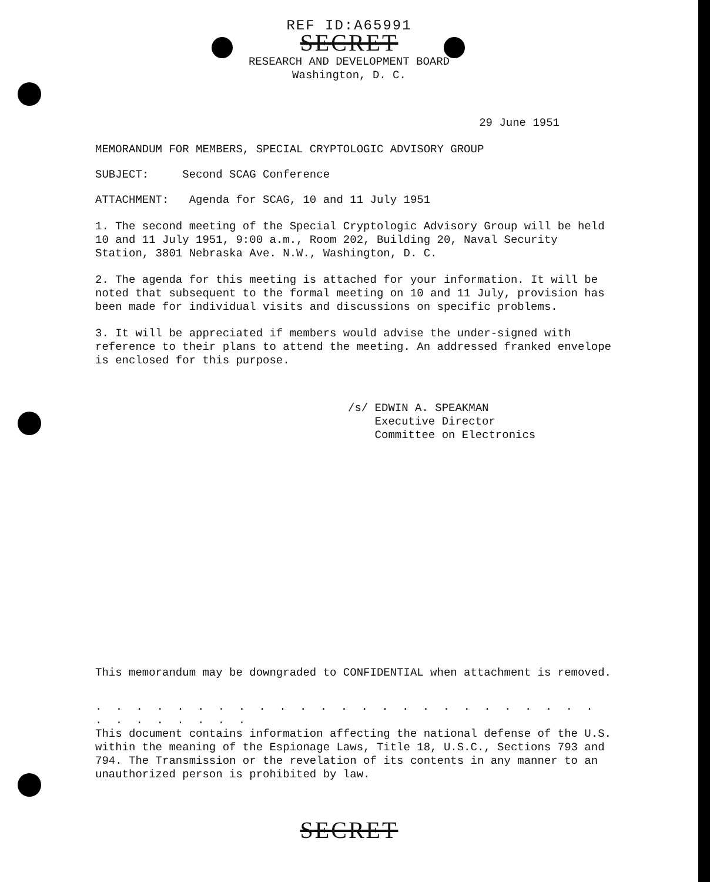REF ID:A65991
SECRET
RESEARCH AND DEVELOPMENT BOARD
Washington, D. C.
29 June 1951
MEMORANDUM FOR MEMBERS, SPECIAL CRYPTOLOGIC ADVISORY GROUP
SUBJECT: Second SCAG Conference
ATTACHMENT: Agenda for SCAG, 10 and 11 July 1951
1. The second meeting of the Special Cryptologic Advisory Group will be held 10 and 11 July 1951, 9:00 a.m., Room 202, Building 20, Naval Security Station, 3801 Nebraska Ave. N.W., Washington, D. C.
2. The agenda for this meeting is attached for your information. It will be noted that subsequent to the formal meeting on 10 and 11 July, provision has been made for individual visits and discussions on specific problems.
3. It will be appreciated if members would advise the under-signed with reference to their plans to attend the meeting. An addressed franked envelope is enclosed for this purpose.
/s/ EDWIN A. SPEAKMAN
Executive Director
Committee on Electronics
This memorandum may be downgraded to CONFIDENTIAL when attachment is removed.
. . . . . . . . . . . . . . . . . . . . . . . . . . . . . . . . .
This document contains information affecting the national defense of the U.S. within the meaning of the Espionage Laws, Title 18, U.S.C., Sections 793 and 794. The Transmission or the revelation of its contents in any manner to an unauthorized person is prohibited by law.
SECRET